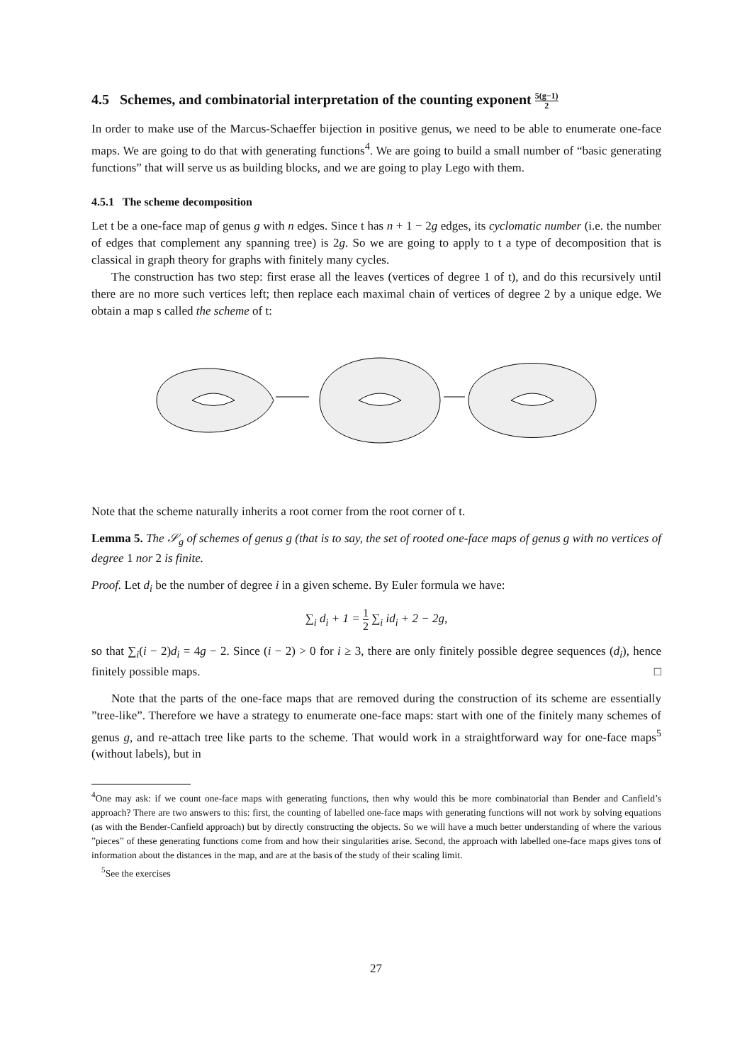4.5 Schemes, and combinatorial interpretation of the counting exponent 5(g−1) 2
In order to make use of the Marcus-Schaeffer bijection in positive genus, we need to be able to enumerate one-face maps. We are going to do that with generating functions<sup>4</sup>. We are going to build a small number of “basic generating functions” that will serve us as building blocks, and we are going to play Lego with them.
4.5.1 The scheme decomposition
Let t be a one-face map of genus g with n edges. Since t has n + 1 − 2g edges, its cyclomatic number (i.e. the number of edges that complement any spanning tree) is 2g. So we are going to apply to t a type of decomposition that is classical in graph theory for graphs with finitely many cycles.
The construction has two step: first erase all the leaves (vertices of degree 1 of t), and do this recursively until there are no more such vertices left; then replace each maximal chain of vertices of degree 2 by a unique edge. We obtain a map s called the scheme of t:
Note that the scheme naturally inherits a root corner from the root corner of t.
Lemma 5. The 𝒮<sub>g</sub> of schemes of genus g (that is to say, the set of rooted one-face maps of genus g with no vertices of degree 1 nor 2 is finite.
Proof. Let d<sub>i</sub> be the number of degree i in a given scheme. By Euler formula we have:
∑<sub>i</sub> d<sub>i</sub> + 1 = 1 2 ∑<sub>i</sub> id<sub>i</sub> + 2 − 2g,
so that ∑<sub>i</sub>(i − 2)d<sub>i</sub> = 4g − 2. Since (i − 2) > 0 for i ≥ 3, there are only finitely possible degree sequences (d<sub>i</sub>), hence finitely possible maps. □
Note that the parts of the one-face maps that are removed during the construction of its scheme are essentially ”tree-like”. Therefore we have a strategy to enumerate one-face maps: start with one of the finitely many schemes of genus g, and re-attach tree like parts to the scheme. That would work in a straightforward way for one-face maps<sup>5</sup> (without labels), but in
<sup>4</sup> One may ask: if we count one-face maps with generating functions, then why would this be more combinatorial than Bender and Canfield’s approach? There are two answers to this: first, the counting of labelled one-face maps with generating functions will not work by solving equations (as with the Bender-Canfield approach) but by directly constructing the objects. So we will have a much better understanding of where the various ”pieces” of these generating functions come from and how their singularities arise. Second, the approach with labelled one-face maps gives tons of information about the distances in the map, and are at the basis of the study of their scaling limit.
<sup>5</sup> See the exercises
27